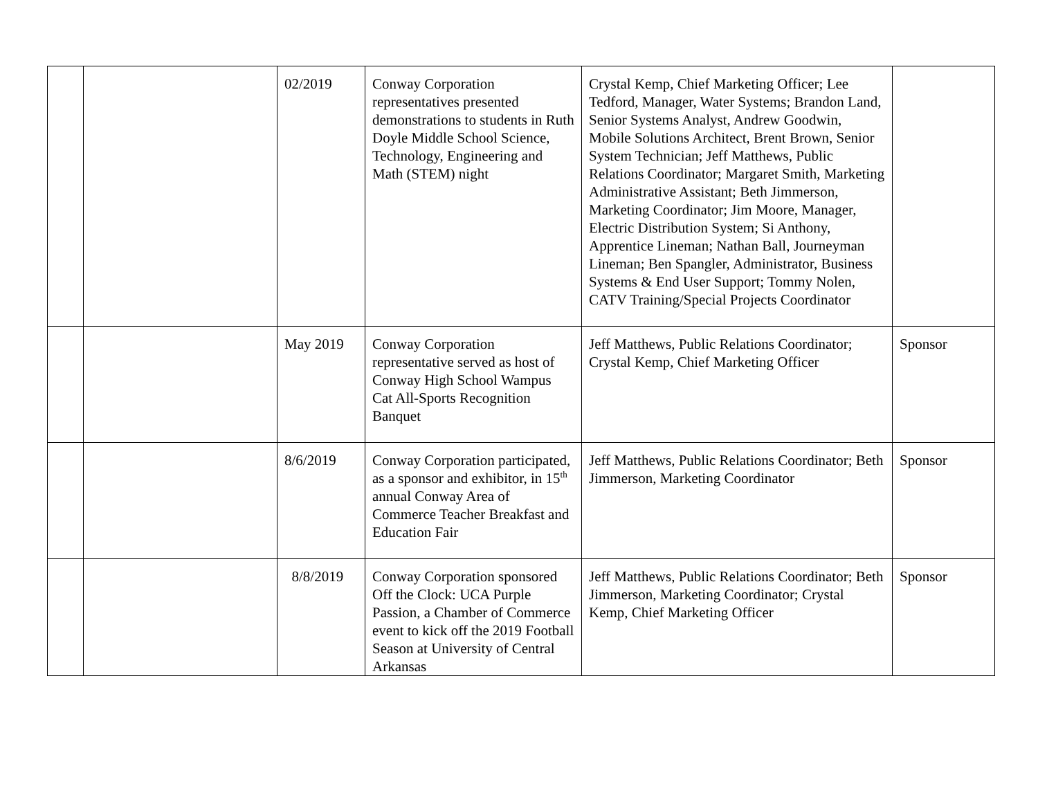| | | 02/2019 | Conway Corporation representatives presented demonstrations to students in Ruth Doyle Middle School Science, Technology, Engineering and Math (STEM) night | Crystal Kemp, Chief Marketing Officer; Lee Tedford, Manager, Water Systems; Brandon Land, Senior Systems Analyst, Andrew Goodwin, Mobile Solutions Architect, Brent Brown, Senior System Technician; Jeff Matthews, Public Relations Coordinator; Margaret Smith, Marketing Administrative Assistant; Beth Jimmerson, Marketing Coordinator; Jim Moore, Manager, Electric Distribution System; Si Anthony, Apprentice Lineman; Nathan Ball, Journeyman Lineman; Ben Spangler, Administrator, Business Systems & End User Support; Tommy Nolen, CATV Training/Special Projects Coordinator | |
| | | May 2019 | Conway Corporation representative served as host of Conway High School Wampus Cat All-Sports Recognition Banquet | Jeff Matthews, Public Relations Coordinator; Crystal Kemp, Chief Marketing Officer | Sponsor |
| | | 8/6/2019 | Conway Corporation participated, as a sponsor and exhibitor, in 15<sup>th</sup> annual Conway Area of Commerce Teacher Breakfast and Education Fair | Jeff Matthews, Public Relations Coordinator; Beth Jimmerson, Marketing Coordinator | Sponsor |
| | | 8/8/2019 | Conway Corporation sponsored Off the Clock: UCA Purple Passion, a Chamber of Commerce event to kick off the 2019 Football Season at University of Central Arkansas | Jeff Matthews, Public Relations Coordinator; Beth Jimmerson, Marketing Coordinator; Crystal Kemp, Chief Marketing Officer | Sponsor |